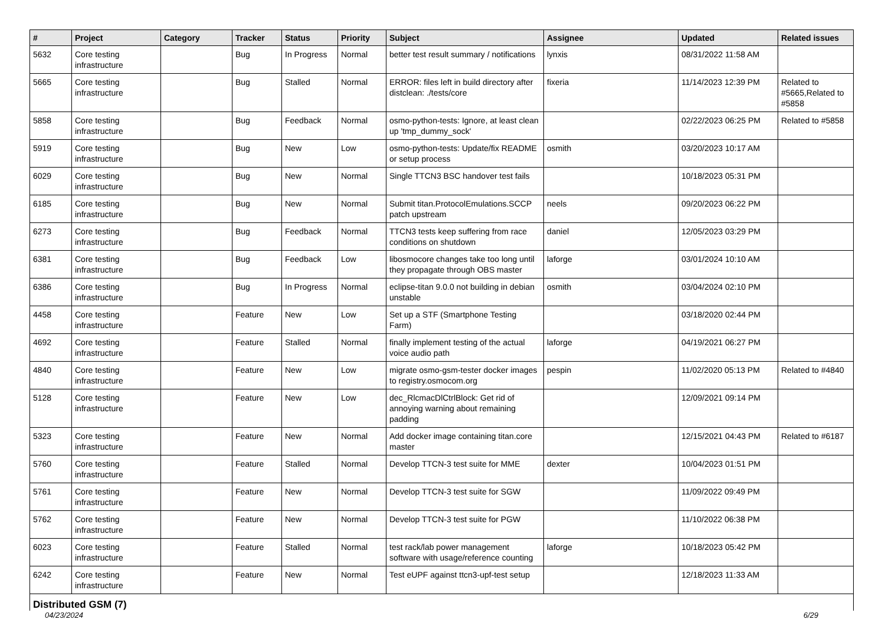| # | Project | Category | Tracker | Status | Priority | Subject | Assignee | Updated | Related issues |
| --- | --- | --- | --- | --- | --- | --- | --- | --- | --- |
| 5632 | Core testing infrastructure | | Bug | In Progress | Normal | better test result summary / notifications | lynxis | 08/31/2022 11:58 AM | |
| 5665 | Core testing infrastructure | | Bug | Stalled | Normal | ERROR: files left in build directory after distclean: ./tests/core | fixeria | 11/14/2023 12:39 PM | Related to #5665,Related to #5858 |
| 5858 | Core testing infrastructure | | Bug | Feedback | Normal | osmo-python-tests: Ignore, at least clean up 'tmp_dummy_sock' | | 02/22/2023 06:25 PM | Related to #5858 |
| 5919 | Core testing infrastructure | | Bug | New | Low | osmo-python-tests: Update/fix README or setup process | osmith | 03/20/2023 10:17 AM | |
| 6029 | Core testing infrastructure | | Bug | New | Normal | Single TTCN3 BSC handover test fails | | 10/18/2023 05:31 PM | |
| 6185 | Core testing infrastructure | | Bug | New | Normal | Submit titan.ProtocolEmulations.SCCP patch upstream | neels | 09/20/2023 06:22 PM | |
| 6273 | Core testing infrastructure | | Bug | Feedback | Normal | TTCN3 tests keep suffering from race conditions on shutdown | daniel | 12/05/2023 03:29 PM | |
| 6381 | Core testing infrastructure | | Bug | Feedback | Low | libosmocore changes take too long until they propagate through OBS master | laforge | 03/01/2024 10:10 AM | |
| 6386 | Core testing infrastructure | | Bug | In Progress | Normal | eclipse-titan 9.0.0 not building in debian unstable | osmith | 03/04/2024 02:10 PM | |
| 4458 | Core testing infrastructure | | Feature | New | Low | Set up a STF (Smartphone Testing Farm) | | 03/18/2020 02:44 PM | |
| 4692 | Core testing infrastructure | | Feature | Stalled | Normal | finally implement testing of the actual voice audio path | laforge | 04/19/2021 06:27 PM | |
| 4840 | Core testing infrastructure | | Feature | New | Low | migrate osmo-gsm-tester docker images to registry.osmocom.org | pespin | 11/02/2020 05:13 PM | Related to #4840 |
| 5128 | Core testing infrastructure | | Feature | New | Low | dec_RlcmacDlCtrlBlock: Get rid of annoying warning about remaining padding | | 12/09/2021 09:14 PM | |
| 5323 | Core testing infrastructure | | Feature | New | Normal | Add docker image containing titan.core master | | 12/15/2021 04:43 PM | Related to #6187 |
| 5760 | Core testing infrastructure | | Feature | Stalled | Normal | Develop TTCN-3 test suite for MME | dexter | 10/04/2023 01:51 PM | |
| 5761 | Core testing infrastructure | | Feature | New | Normal | Develop TTCN-3 test suite for SGW | | 11/09/2022 09:49 PM | |
| 5762 | Core testing infrastructure | | Feature | New | Normal | Develop TTCN-3 test suite for PGW | | 11/10/2022 06:38 PM | |
| 6023 | Core testing infrastructure | | Feature | Stalled | Normal | test rack/lab power management software with usage/reference counting | laforge | 10/18/2023 05:42 PM | |
| 6242 | Core testing infrastructure | | Feature | New | Normal | Test eUPF against ttcn3-upf-test setup | | 12/18/2023 11:33 AM | |
Distributed GSM (7)
04/23/2024 6/29